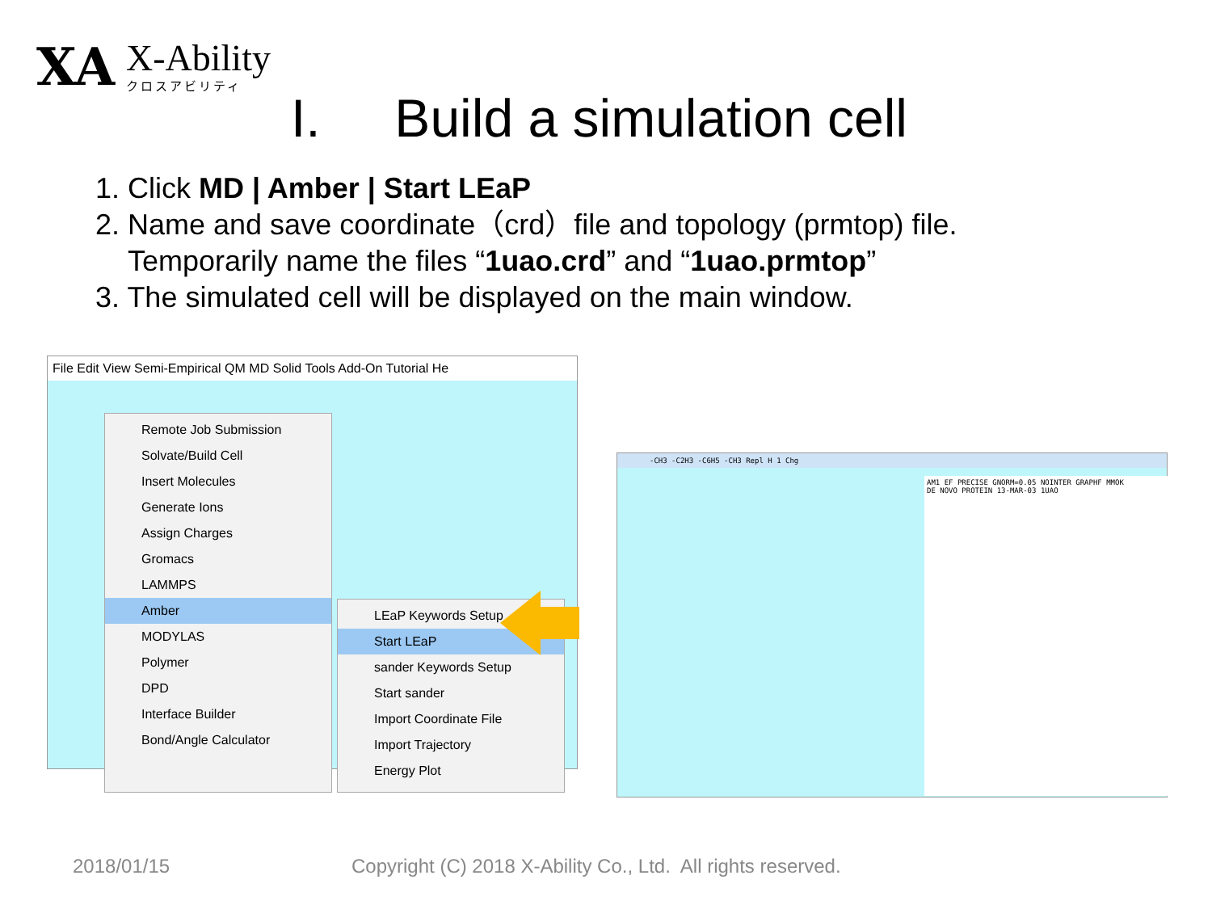XA
X-Ability
クロスアビリティ
I. Build a simulation cell
1. Click MD | Amber | Start LEaP
2. Name and save coordinate（crd）file and topology (prmtop) file.
Temporarily name the files “1uao.crd” and “1uao.prmtop”
3. The simulated cell will be displayed on the main window.
File Edit View Semi-Empirical QM MD Solid Tools Add-On Tutorial He
Remote Job Submission
Solvate/Build Cell
Insert Molecules
Generate Ions
Assign Charges
Gromacs
LAMMPS
Amber
MODYLAS
Polymer
DPD
Interface Builder
Bond/Angle Calculator
LEaP Keywords Setup
Start LEaP
sander Keywords Setup
Start sander
Import Coordinate File
Import Trajectory
Energy Plot
-CH3 -C2H3 -C6H5 -CH3 Repl H 1 Chg
AM1 EF PRECISE GNORM=0.05 NOINTER GRAPHF MMOK
DE NOVO PROTEIN 13-MAR-03 1UAO
2018/01/15
Copyright (C) 2018 X-Ability Co., Ltd. All rights reserved.